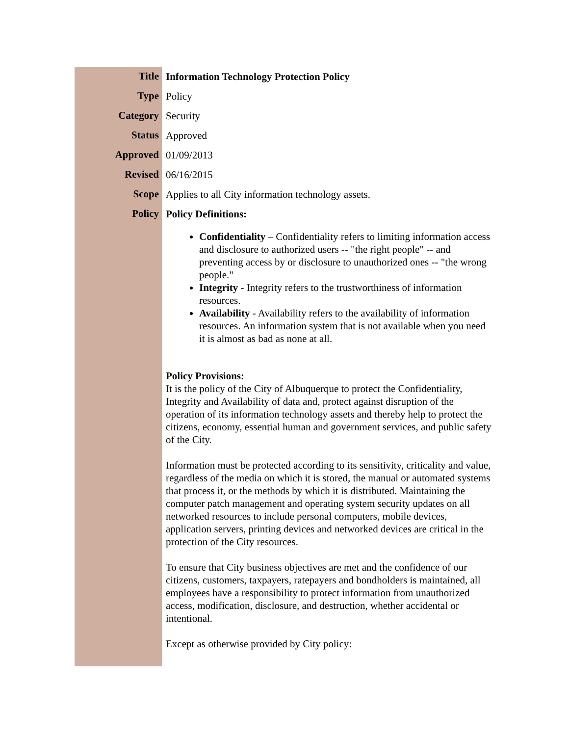| Title | Information Technology Protection Policy |
| Type | Policy |
| Category | Security |
| Status | Approved |
| Approved | 01/09/2013 |
| Revised | 06/16/2015 |
| Scope | Applies to all City information technology assets. |
| Policy | Policy Definitions: Confidentiality – Confidentiality refers to limiting information access and disclosure to authorized users -- "the right people" -- and preventing access by or disclosure to unauthorized ones -- "the wrong people." Integrity - Integrity refers to the trustworthiness of information resources. Availability - Availability refers to the availability of information resources. An information system that is not available when you need it is almost as bad as none at all. Policy Provisions: It is the policy of the City of Albuquerque to protect the Confidentiality, Integrity and Availability of data and, protect against disruption of the operation of its information technology assets and thereby help to protect the citizens, economy, essential human and government services, and public safety of the City. Information must be protected according to its sensitivity, criticality and value, regardless of the media on which it is stored, the manual or automated systems that process it, or the methods by which it is distributed. Maintaining the computer patch management and operating system security updates on all networked resources to include personal computers, mobile devices, application servers, printing devices and networked devices are critical in the protection of the City resources. To ensure that City business objectives are met and the confidence of our citizens, customers, taxpayers, ratepayers and bondholders is maintained, all employees have a responsibility to protect information from unauthorized access, modification, disclosure, and destruction, whether accidental or intentional. Except as otherwise provided by City policy: |